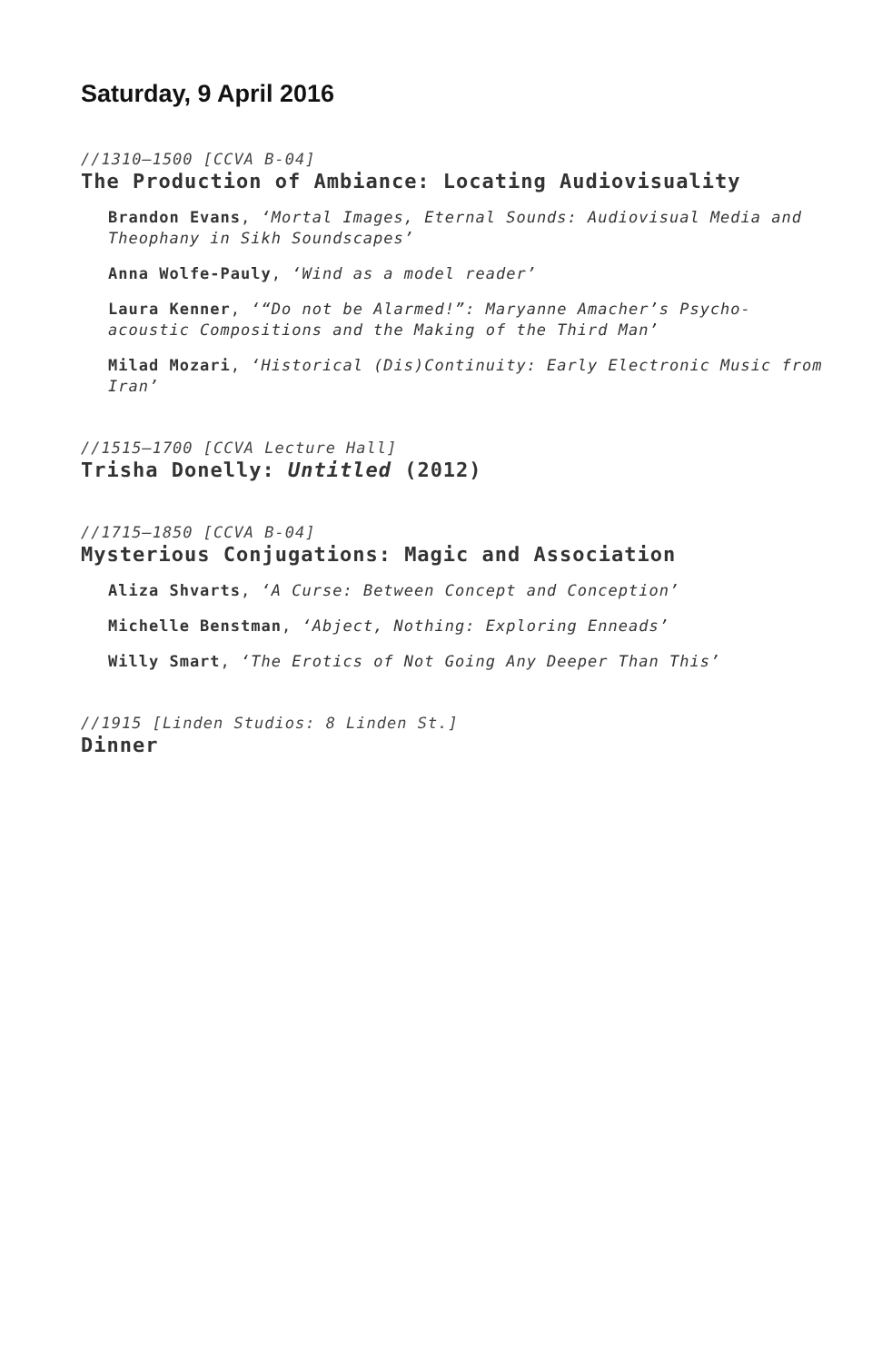Saturday, 9 April 2016
//1310–1500 [CCVA B-04]
The Production of Ambiance: Locating Audiovisuality
Brandon Evans, ‘Mortal Images, Eternal Sounds: Audiovisual Media and Theophany in Sikh Soundscapes’
Anna Wolfe-Pauly, ‘Wind as a model reader’
Laura Kenner, ‘“Do not be Alarmed!”: Maryanne Amacher’s Psycho-acoustic Compositions and the Making of the Third Man’
Milad Mozari, ‘Historical (Dis)Continuity: Early Electronic Music from Iran’
//1515–1700 [CCVA Lecture Hall]
Trisha Donelly: Untitled (2012)
//1715–1850 [CCVA B-04]
Mysterious Conjugations: Magic and Association
Aliza Shvarts, ‘A Curse: Between Concept and Conception’
Michelle Benstman, ‘Abject, Nothing: Exploring Enneads’
Willy Smart, ‘The Erotics of Not Going Any Deeper Than This’
//1915 [Linden Studios: 8 Linden St.]
Dinner